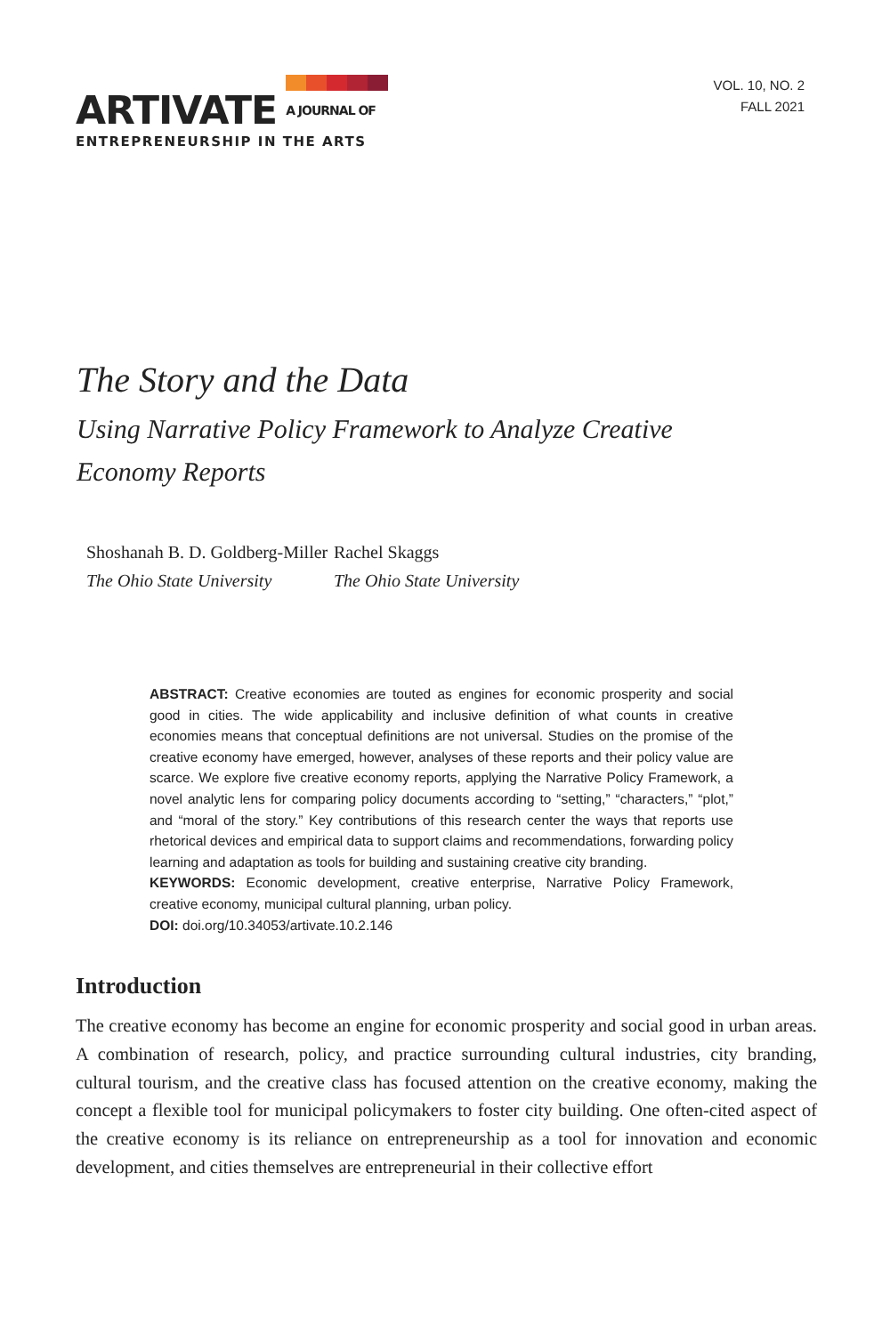ARTIVATE
A JOURNAL OF
ENTREPRENEURSHIP IN THE ARTS
VOL. 10, NO. 2
FALL 2021
The Story and the Data
Using Narrative Policy Framework to Analyze Creative Economy Reports
Shoshanah B. D. Goldberg-Miller
The Ohio State University
Rachel Skaggs
The Ohio State University
ABSTRACT: Creative economies are touted as engines for economic prosperity and social good in cities. The wide applicability and inclusive definition of what counts in creative economies means that conceptual definitions are not universal. Studies on the promise of the creative economy have emerged, however, analyses of these reports and their policy value are scarce. We explore five creative economy reports, applying the Narrative Policy Framework, a novel analytic lens for comparing policy documents according to “setting,” “characters,” “plot,” and “moral of the story.” Key contributions of this research center the ways that reports use rhetorical devices and empirical data to support claims and recommendations, forwarding policy learning and adaptation as tools for building and sustaining creative city branding.
KEYWORDS: Economic development, creative enterprise, Narrative Policy Framework, creative economy, municipal cultural planning, urban policy.
DOI: doi.org/10.34053/artivate.10.2.146
Introduction
The creative economy has become an engine for economic prosperity and social good in urban areas. A combination of research, policy, and practice surrounding cultural industries, city branding, cultural tourism, and the creative class has focused attention on the creative economy, making the concept a flexible tool for municipal policymakers to foster city building. One often-cited aspect of the creative economy is its reliance on entrepreneurship as a tool for innovation and economic development, and cities themselves are entrepreneurial in their collective effort